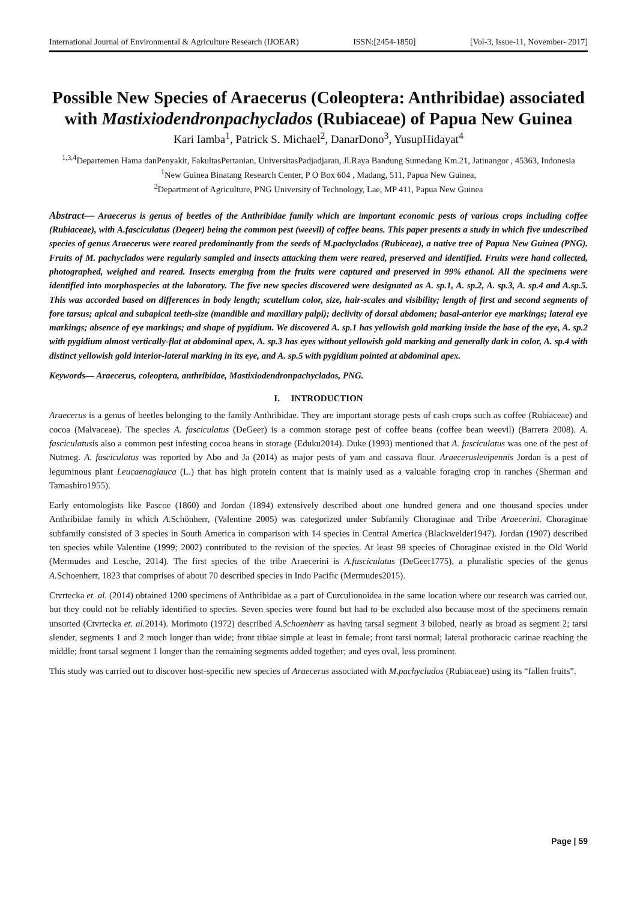International Journal of Environmental & Agriculture Research (IJOEAR) ISSN:[2454-1850] [Vol-3, Issue-11, November- 2017]
Possible New Species of Araecerus (Coleoptera: Anthribidae) associated with Mastixiodendronpachyclados (Rubiaceae) of Papua New Guinea
Kari Iamba<sup>1</sup>, Patrick S. Michael<sup>2</sup>, DanarDono<sup>3</sup>, YusupHidayat<sup>4</sup>
<sup>1,3,4</sup>Departemen Hama danPenyakit, FakultasPertanian, UniversitasPadjadjaran, Jl.Raya Bandung Sumedang Km.21, Jatinangor , 45363, Indonesia
<sup>1</sup> New Guinea Binatang Research Center, P O Box 604 , Madang, 511, Papua New Guinea,
<sup>2</sup> Department of Agriculture, PNG University of Technology, Lae, MP 411, Papua New Guinea
Abstract— Araecerus is genus of beetles of the Anthribidae family which are important economic pests of various crops including coffee (Rubiaceae), with A.fasciculatus (Degeer) being the common pest (weevil) of coffee beans. This paper presents a study in which five undescribed species of genus Araecerus were reared predominantly from the seeds of M.pachyclados (Rubiceae), a native tree of Papua New Guinea (PNG). Fruits of M. pachyclados were regularly sampled and insects attacking them were reared, preserved and identified. Fruits were hand collected, photographed, weighed and reared. Insects emerging from the fruits were captured and preserved in 99% ethanol. All the specimens were identified into morphospecies at the laboratory. The five new species discovered were designated as A. sp.1, A. sp.2, A. sp.3, A. sp.4 and A.sp.5. This was accorded based on differences in body length; scutellum color, size, hair-scales and visibility; length of first and second segments of fore tarsus; apical and subapical teeth-size (mandible and maxillary palpi); declivity of dorsal abdomen; basal-anterior eye markings; lateral eye markings; absence of eye markings; and shape of pygidium. We discovered A. sp.1 has yellowish gold marking inside the base of the eye, A. sp.2 with pygidium almost vertically-flat at abdominal apex, A. sp.3 has eyes without yellowish gold marking and generally dark in color, A. sp.4 with distinct yellowish gold interior-lateral marking in its eye, and A. sp.5 with pygidium pointed at abdominal apex.
Keywords— Araecerus, coleoptera, anthribidae, Mastixiodendronpachyclados, PNG.
I. INTRODUCTION
Araecerus is a genus of beetles belonging to the family Anthribidae. They are important storage pests of cash crops such as coffee (Rubiaceae) and cocoa (Malvaceae). The species A. fasciculatus (DeGeer) is a common storage pest of coffee beans (coffee bean weevil) (Barrera 2008). A. fasciculatusis also a common pest infesting cocoa beans in storage (Eduku2014). Duke (1993) mentioned that A. fasciculatus was one of the pest of Nutmeg. A. fasciculatus was reported by Abo and Ja (2014) as major pests of yam and cassava flour. Araeceruslevipennis Jordan is a pest of leguminous plant Leucaenaglauca (L.) that has high protein content that is mainly used as a valuable foraging crop in ranches (Sherman and Tamashiro1955).
Early entomologists like Pascoe (1860) and Jordan (1894) extensively described about one hundred genera and one thousand species under Anthribidae family in which A. Schönherr, (Valentine 2005) was categorized under Subfamily Choraginae and Tribe Araecerini. Choraginae subfamily consisted of 3 species in South America in comparison with 14 species in Central America (Blackwelder1947). Jordan (1907) described ten species while Valentine (1999; 2002) contributed to the revision of the species. At least 98 species of Choraginae existed in the Old World (Mermudes and Lesche, 2014). The first species of the tribe Araecerini is A.fasciculatus (DeGeer1775), a pluralistic species of the genus A. Schoenherr, 1823 that comprises of about 70 described species in Indo Pacific (Mermudes2015).
Ctvrtecka et. al. (2014) obtained 1200 specimens of Anthribidae as a part of Curculionoidea in the same location where our research was carried out, but they could not be reliably identified to species. Seven species were found but had to be excluded also because most of the specimens remain unsorted (Ctvrtecka et. al. 2014). Morimoto (1972) described A.Schoenherr as having tarsal segment 3 bilobed, nearly as broad as segment 2; tarsi slender, segments 1 and 2 much longer than wide; front tibiae simple at least in female; front tarsi normal; lateral prothoracic carinae reaching the middle; front tarsal segment 1 longer than the remaining segments added together; and eyes oval, less prominent.
This study was carried out to discover host-specific new species of Araecerus associated with M.pachyclados (Rubiaceae) using its “fallen fruits”.
Page | 59